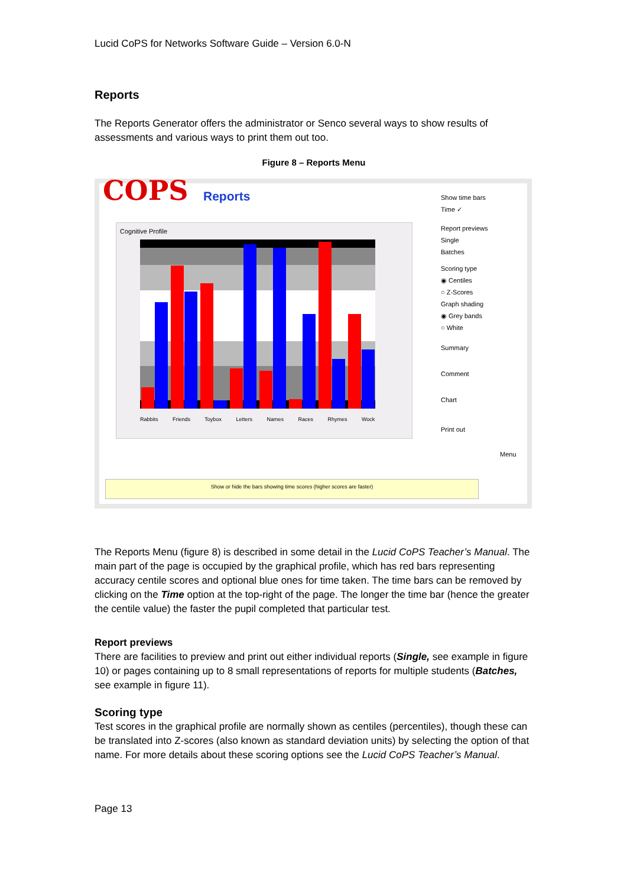Lucid CoPS for Networks Software Guide – Version 6.0-N
Reports
The Reports Generator offers the administrator or Senco several ways to show results of assessments and various ways to print them out too.
Figure 8 – Reports Menu
COPS Reports
Cognitive Profile
Rabbits Friends Toybox Letters Names Races Rhymes Wock
Show time bars
Time ✓
Report previews
Single
Batches
Scoring type
◉ Centiles
○ Z-Scores
Graph shading
◉ Grey bands
○ White
Summary
Comment
Chart
Print out
Menu
Show or hide the bars showing time scores (higher scores are faster)
The Reports Menu (figure 8) is described in some detail in the Lucid CoPS Teacher’s Manual. The main part of the page is occupied by the graphical profile, which has red bars representing accuracy centile scores and optional blue ones for time taken. The time bars can be removed by clicking on the Time option at the top-right of the page. The longer the time bar (hence the greater the centile value) the faster the pupil completed that particular test.
Report previews
There are facilities to preview and print out either individual reports (Single, see example in figure 10) or pages containing up to 8 small representations of reports for multiple students (Batches, see example in figure 11).
Scoring type
Test scores in the graphical profile are normally shown as centiles (percentiles), though these can be translated into Z-scores (also known as standard deviation units) by selecting the option of that name. For more details about these scoring options see the Lucid CoPS Teacher’s Manual.
Page 13